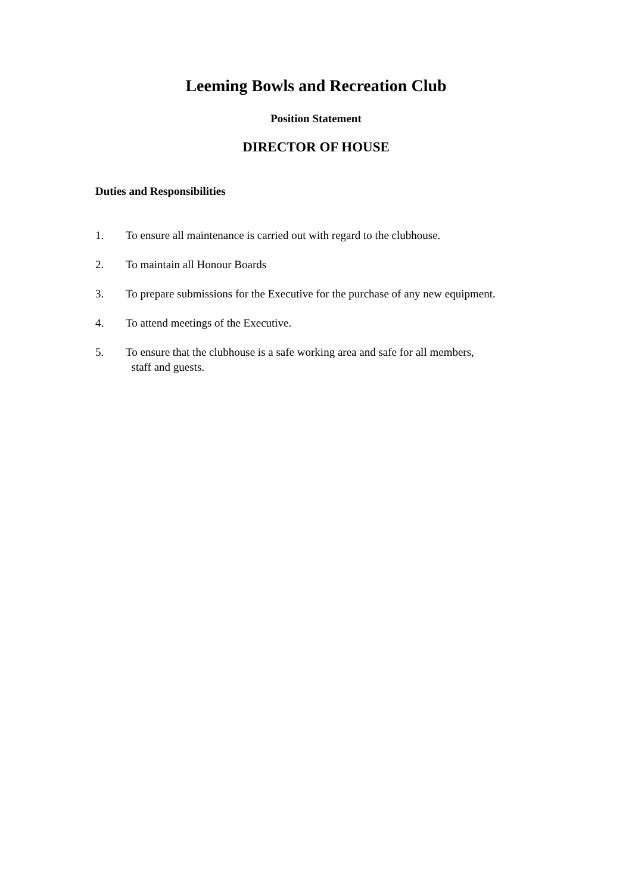Leeming Bowls and Recreation Club
Position Statement
DIRECTOR OF HOUSE
Duties and Responsibilities
1. To ensure all maintenance is carried out with regard to the clubhouse.
2. To maintain all Honour Boards
3. To prepare submissions for the Executive for the purchase of any new equipment.
4. To attend meetings of the Executive.
5. To ensure that the clubhouse is a safe working area and safe for all members,
staff and guests.